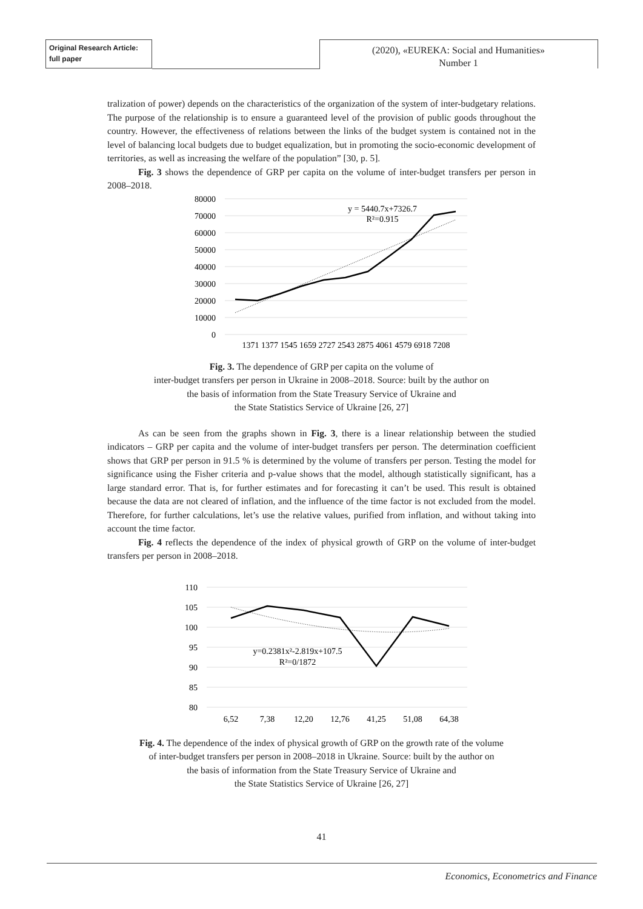Original Research Article:
full paper
(2020), «EUREKA: Social and Humanities»
Number 1
tralization of power) depends on the characteristics of the organization of the system of inter-budgetary relations. The purpose of the relationship is to ensure a guaranteed level of the provision of public goods throughout the country. However, the effectiveness of relations between the links of the budget system is contained not in the level of balancing local budgets due to budget equalization, but in promoting the socio-economic development of territories, as well as increasing the welfare of the population” [30, p. 5].
Fig. 3 shows the dependence of GRP per capita on the volume of inter-budget transfers per person in 2008–2018.
80000
70000
60000
50000
40000
30000
20000
10000
0
y = 5440.7x+7326.7
R²=0.915
1371 1377 1545 1659 2727 2543 2875 4061 4579 6918 7208
Fig. 3. The dependence of GRP per capita on the volume of
inter-budget transfers per person in Ukraine in 2008–2018. Source: built by the author on
the basis of information from the State Treasury Service of Ukraine and
the State Statistics Service of Ukraine [26, 27]
As can be seen from the graphs shown in Fig. 3, there is a linear relationship between the studied indicators – GRP per capita and the volume of inter-budget transfers per person. The determination coefficient shows that GRP per person in 91.5 % is determined by the volume of transfers per person. Testing the model for significance using the Fisher criteria and p-value shows that the model, although statistically significant, has a large standard error. That is, for further estimates and for forecasting it can’t be used. This result is obtained because the data are not cleared of inflation, and the influence of the time factor is not excluded from the model. Therefore, for further calculations, let’s use the relative values, purified from inflation, and without taking into account the time factor.
Fig. 4 reflects the dependence of the index of physical growth of GRP on the volume of inter-budget transfers per person in 2008–2018.
110
105
100
95
90
85
80
y=0.2381x²-2.819x+107.5
R²=0/1872
6,52
7,38
12,20
12,76
41,25
51,08
64,38
Fig. 4. The dependence of the index of physical growth of GRP on the growth rate of the volume
of inter-budget transfers per person in 2008–2018 in Ukraine. Source: built by the author on
the basis of information from the State Treasury Service of Ukraine and
the State Statistics Service of Ukraine [26, 27]
41
Economics, Econometrics and Finance